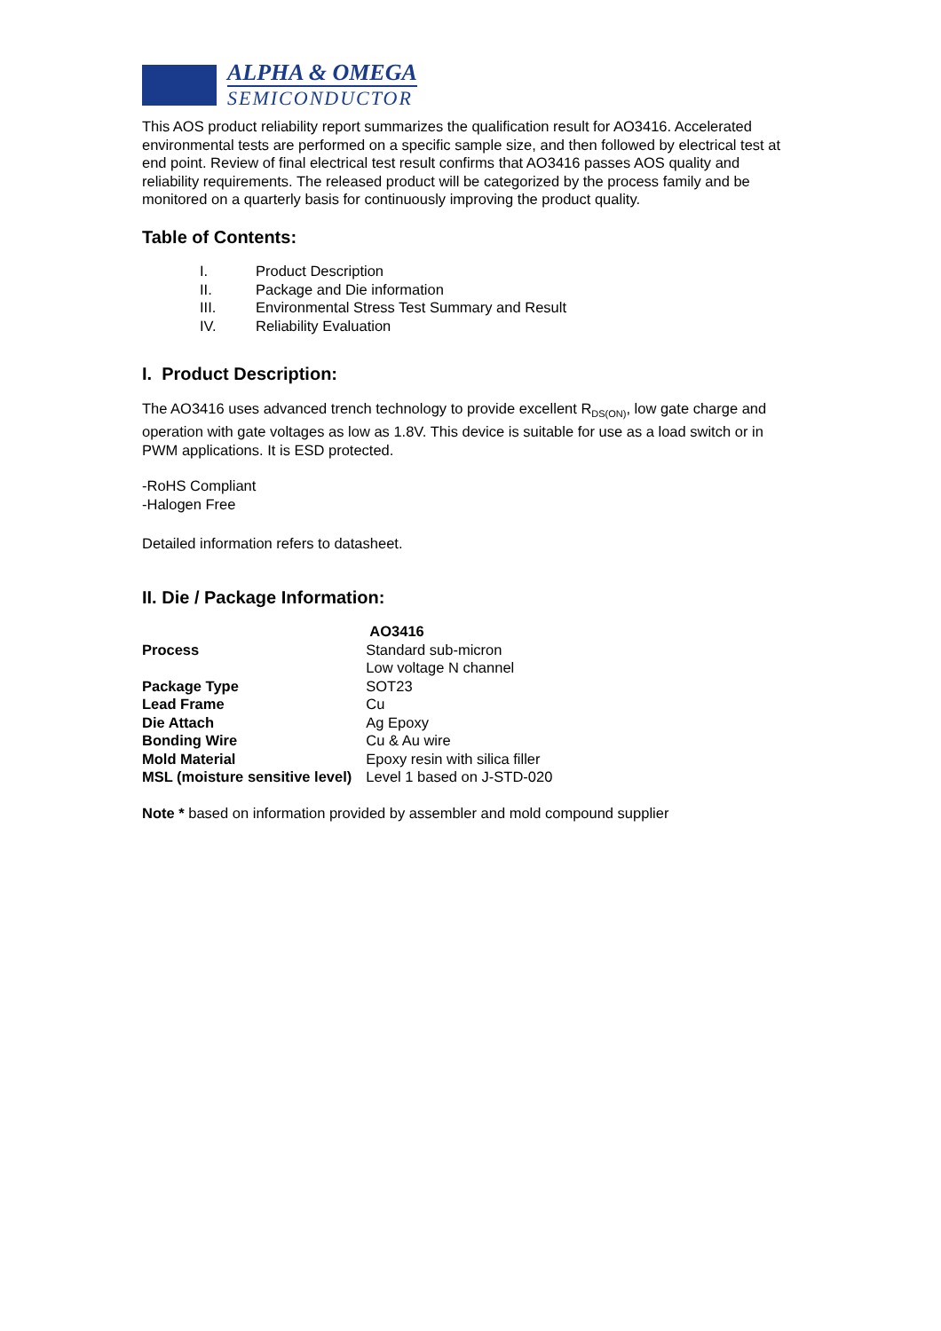ALPHA & OMEGA
SEMICONDUCTOR
This AOS product reliability report summarizes the qualification result for AO3416. Accelerated environmental tests are performed on a specific sample size, and then followed by electrical test at end point. Review of final electrical test result confirms that AO3416 passes AOS quality and reliability requirements. The released product will be categorized by the process family and be monitored on a quarterly basis for continuously improving the product quality.
Table of Contents:
| I. | Product Description |
| II. | Package and Die information |
| III. | Environmental Stress Test Summary and Result |
| IV. | Reliability Evaluation |
I. Product Description:
The AO3416 uses advanced trench technology to provide excellent R<sub>DS(ON)</sub>, low gate charge and operation with gate voltages as low as 1.8V. This device is suitable for use as a load switch or in PWM applications. It is ESD protected.
-RoHS Compliant
-Halogen Free
Detailed information refers to datasheet.
II. Die / Package Information:
| | AO3416 |
| --- | --- |
| Process | Standard sub-micron Low voltage N channel |
| Package Type | SOT23 |
| Lead Frame | Cu |
| Die Attach | Ag Epoxy |
| Bonding Wire | Cu & Au wire |
| Mold Material | Epoxy resin with silica filler |
| MSL (moisture sensitive level) | Level 1 based on J-STD-020 |
Note * based on information provided by assembler and mold compound supplier